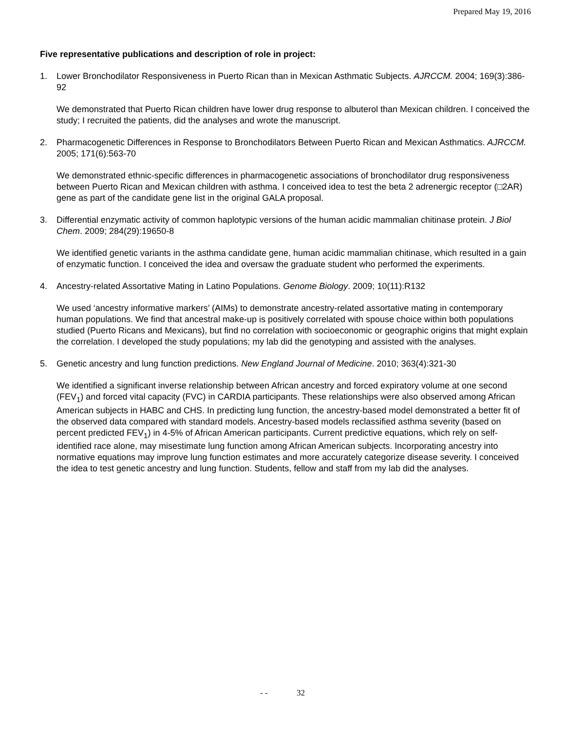Prepared May 19, 2016
Five representative publications and description of role in project:
1. Lower Bronchodilator Responsiveness in Puerto Rican than in Mexican Asthmatic Subjects. AJRCCM. 2004; 169(3):386-92
We demonstrated that Puerto Rican children have lower drug response to albuterol than Mexican children. I conceived the study; I recruited the patients, did the analyses and wrote the manuscript.
2. Pharmacogenetic Differences in Response to Bronchodilators Between Puerto Rican and Mexican Asthmatics. AJRCCM. 2005; 171(6):563-70
We demonstrated ethnic-specific differences in pharmacogenetic associations of bronchodilator drug responsiveness between Puerto Rican and Mexican children with asthma. I conceived idea to test the beta 2 adrenergic receptor (□2AR) gene as part of the candidate gene list in the original GALA proposal.
3. Differential enzymatic activity of common haplotypic versions of the human acidic mammalian chitinase protein. J Biol Chem. 2009; 284(29):19650-8
We identified genetic variants in the asthma candidate gene, human acidic mammalian chitinase, which resulted in a gain of enzymatic function. I conceived the idea and oversaw the graduate student who performed the experiments.
4. Ancestry-related Assortative Mating in Latino Populations. Genome Biology. 2009; 10(11):R132
We used ‘ancestry informative markers’ (AIMs) to demonstrate ancestry-related assortative mating in contemporary human populations. We find that ancestral make-up is positively correlated with spouse choice within both populations studied (Puerto Ricans and Mexicans), but find no correlation with socioeconomic or geographic origins that might explain the correlation. I developed the study populations; my lab did the genotyping and assisted with the analyses.
5. Genetic ancestry and lung function predictions. New England Journal of Medicine. 2010; 363(4):321-30
We identified a significant inverse relationship between African ancestry and forced expiratory volume at one second (FEV<sub>1</sub>) and forced vital capacity (FVC) in CARDIA participants. These relationships were also observed among African American subjects in HABC and CHS. In predicting lung function, the ancestry-based model demonstrated a better fit of the observed data compared with standard models. Ancestry-based models reclassified asthma severity (based on percent predicted FEV<sub>1</sub>) in 4-5% of African American participants. Current predictive equations, which rely on self-identified race alone, may misestimate lung function among African American subjects. Incorporating ancestry into normative equations may improve lung function estimates and more accurately categorize disease severity. I conceived the idea to test genetic ancestry and lung function. Students, fellow and staff from my lab did the analyses.
- - 32